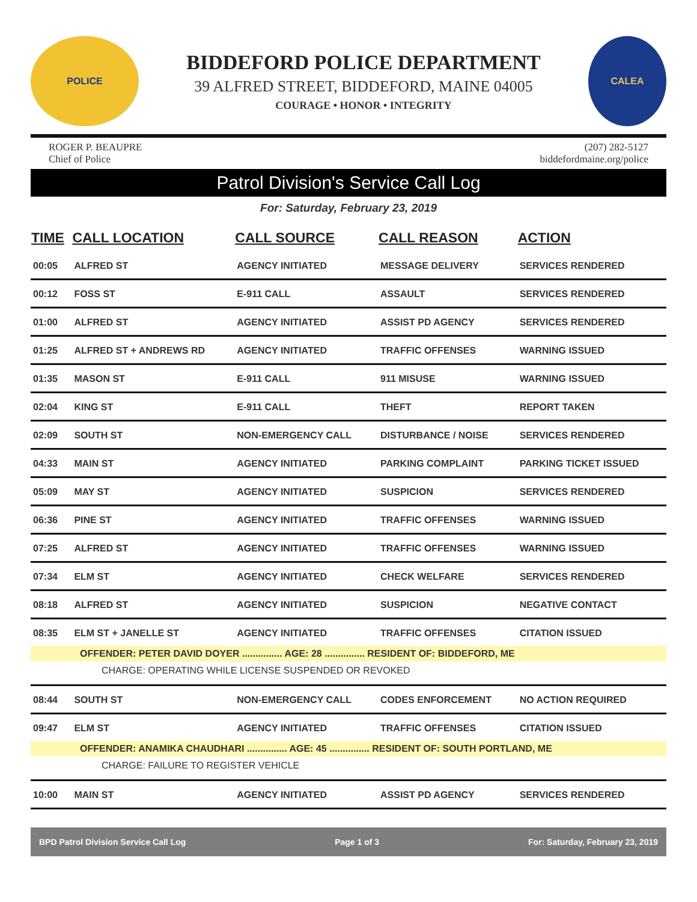POLICE
BIDDEFORD POLICE DEPARTMENT
39 ALFRED STREET, BIDDEFORD, MAINE 04005
COURAGE • HONOR • INTEGRITY
CALEA
ROGER P. BEAUPRE
Chief of Police
(207) 282-5127
biddefordmaine.org/police
Patrol Division's Service Call Log
For: Saturday, February 23, 2019
| TIME | CALL LOCATION | CALL SOURCE | CALL REASON | ACTION |
| --- | --- | --- | --- | --- |
| 00:05 | ALFRED ST | AGENCY INITIATED | MESSAGE DELIVERY | SERVICES RENDERED |
| 00:12 | FOSS ST | E-911 CALL | ASSAULT | SERVICES RENDERED |
| 01:00 | ALFRED ST | AGENCY INITIATED | ASSIST PD AGENCY | SERVICES RENDERED |
| 01:25 | ALFRED ST + ANDREWS RD | AGENCY INITIATED | TRAFFIC OFFENSES | WARNING ISSUED |
| 01:35 | MASON ST | E-911 CALL | 911 MISUSE | WARNING ISSUED |
| 02:04 | KING ST | E-911 CALL | THEFT | REPORT TAKEN |
| 02:09 | SOUTH ST | NON-EMERGENCY CALL | DISTURBANCE / NOISE | SERVICES RENDERED |
| 04:33 | MAIN ST | AGENCY INITIATED | PARKING COMPLAINT | PARKING TICKET ISSUED |
| 05:09 | MAY ST | AGENCY INITIATED | SUSPICION | SERVICES RENDERED |
| 06:36 | PINE ST | AGENCY INITIATED | TRAFFIC OFFENSES | WARNING ISSUED |
| 07:25 | ALFRED ST | AGENCY INITIATED | TRAFFIC OFFENSES | WARNING ISSUED |
| 07:34 | ELM ST | AGENCY INITIATED | CHECK WELFARE | SERVICES RENDERED |
| 08:18 | ALFRED ST | AGENCY INITIATED | SUSPICION | NEGATIVE CONTACT |
| 08:35 | ELM ST + JANELLE ST | AGENCY INITIATED | TRAFFIC OFFENSES | CITATION ISSUED |
| OFFENDER: PETER DAVID DOYER ............... AGE: 28 ............... RESIDENT OF: BIDDEFORD, ME | | | | |
| CHARGE: OPERATING WHILE LICENSE SUSPENDED OR REVOKED | | | | |
| 08:44 | SOUTH ST | NON-EMERGENCY CALL | CODES ENFORCEMENT | NO ACTION REQUIRED |
| 09:47 | ELM ST | AGENCY INITIATED | TRAFFIC OFFENSES | CITATION ISSUED |
| OFFENDER: ANAMIKA CHAUDHARI ............... AGE: 45 ............... RESIDENT OF: SOUTH PORTLAND, ME | | | | |
| CHARGE: FAILURE TO REGISTER VEHICLE | | | | |
| 10:00 | MAIN ST | AGENCY INITIATED | ASSIST PD AGENCY | SERVICES RENDERED |
BPD Patrol Division Service Call Log Page 1 of 3 For: Saturday, February 23, 2019